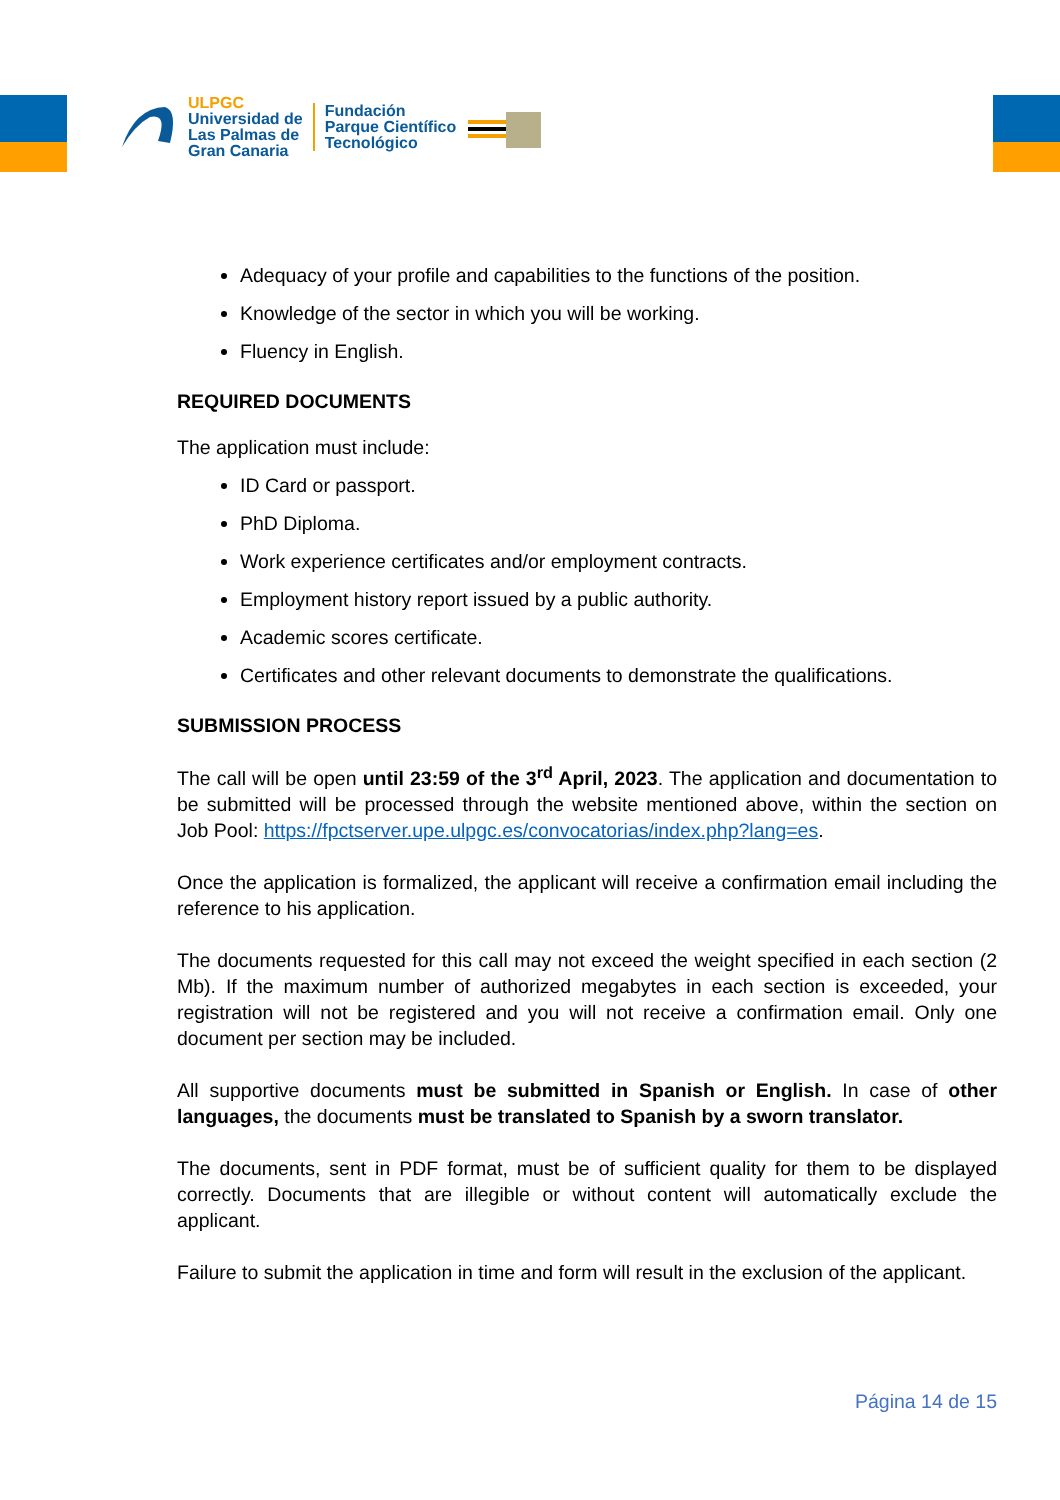ULPGC
Universidad de
Las Palmas de
Gran Canaria
Fundación
Parque Científico
Tecnológico
Adequacy of your profile and capabilities to the functions of the position.
Knowledge of the sector in which you will be working.
Fluency in English.
REQUIRED DOCUMENTS
The application must include:
ID Card or passport.
PhD Diploma.
Work experience certificates and/or employment contracts.
Employment history report issued by a public authority.
Academic scores certificate.
Certificates and other relevant documents to demonstrate the qualifications.
SUBMISSION PROCESS
The call will be open until 23:59 of the 3<sup>rd</sup> April, 2023. The application and documentation to be submitted will be processed through the website mentioned above, within the section on Job Pool: https://fpctserver.upe.ulpgc.es/convocatorias/index.php?lang=es.
Once the application is formalized, the applicant will receive a confirmation email including the reference to his application.
The documents requested for this call may not exceed the weight specified in each section (2 Mb). If the maximum number of authorized megabytes in each section is exceeded, your registration will not be registered and you will not receive a confirmation email. Only one document per section may be included.
All supportive documents must be submitted in Spanish or English. In case of other languages, the documents must be translated to Spanish by a sworn translator.
The documents, sent in PDF format, must be of sufficient quality for them to be displayed correctly. Documents that are illegible or without content will automatically exclude the applicant.
Failure to submit the application in time and form will result in the exclusion of the applicant.
Página 14 de 15